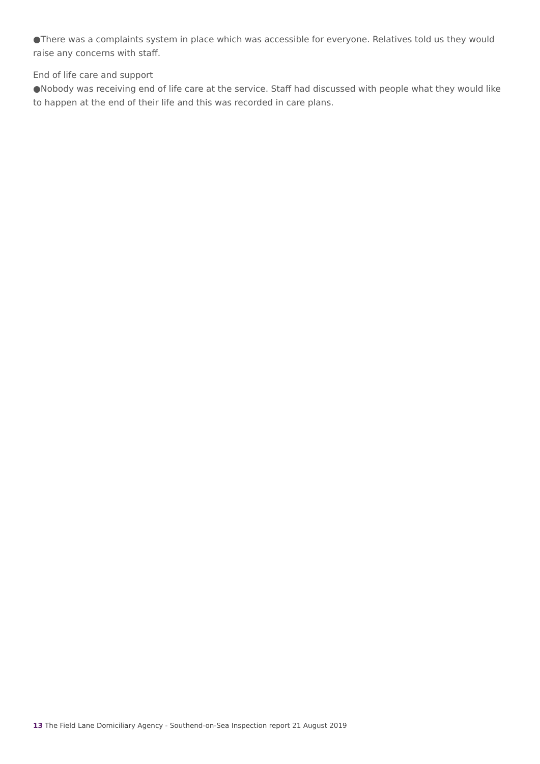●There was a complaints system in place which was accessible for everyone. Relatives told us they would raise any concerns with staff.
End of life care and support
●Nobody was receiving end of life care at the service. Staff had discussed with people what they would like to happen at the end of their life and this was recorded in care plans.
13 The Field Lane Domiciliary Agency - Southend-on-Sea Inspection report 21 August 2019